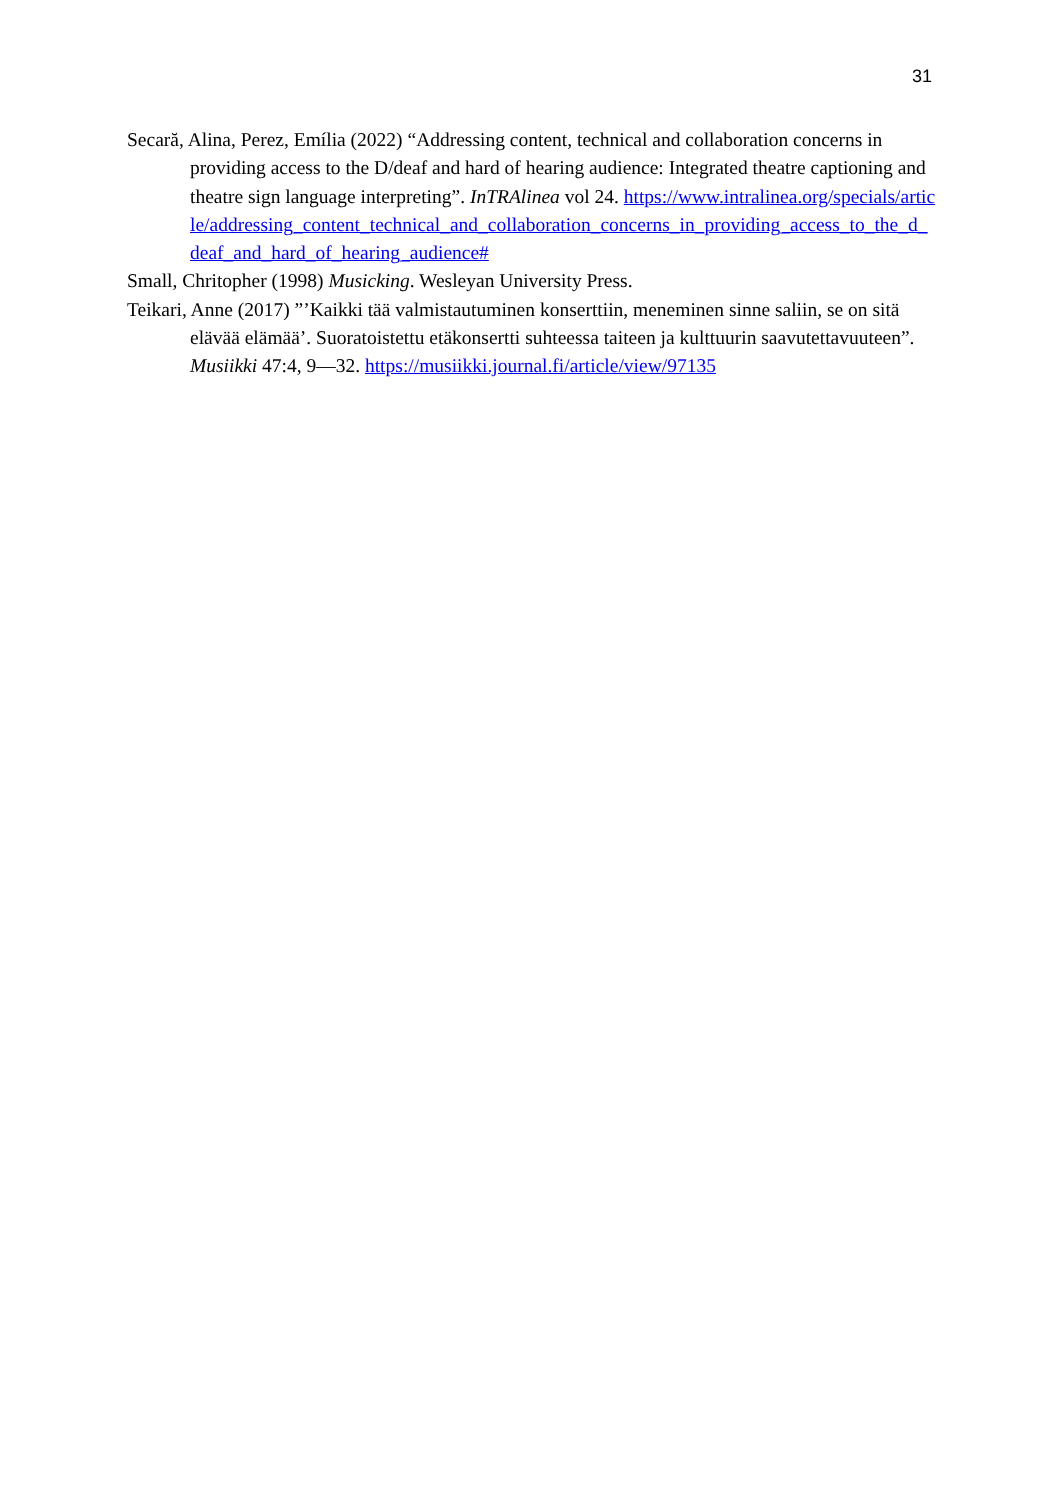31
Secară, Alina, Perez, Emília (2022) “Addressing content, technical and collaboration concerns in providing access to the D/deaf and hard of hearing audience: Integrated theatre captioning and theatre sign language interpreting”. InTRAlinea vol 24. https://www.intralinea.org/specials/article/addressing_content_technical_and_collaboration_concerns_in_providing_access_to_the_d_deaf_and_hard_of_hearing_audience#
Small, Chritopher (1998) Musicking. Wesleyan University Press.
Teikari, Anne (2017) ”’Kaikki tää valmistautuminen konserttiin, meneminen sinne saliin, se on sitä elävää elämää’. Suoratoistettu etäkonsertti suhteessa taiteen ja kulttuurin saavutettavuuteen”. Musiikki 47:4, 9—32. https://musiikki.journal.fi/article/view/97135